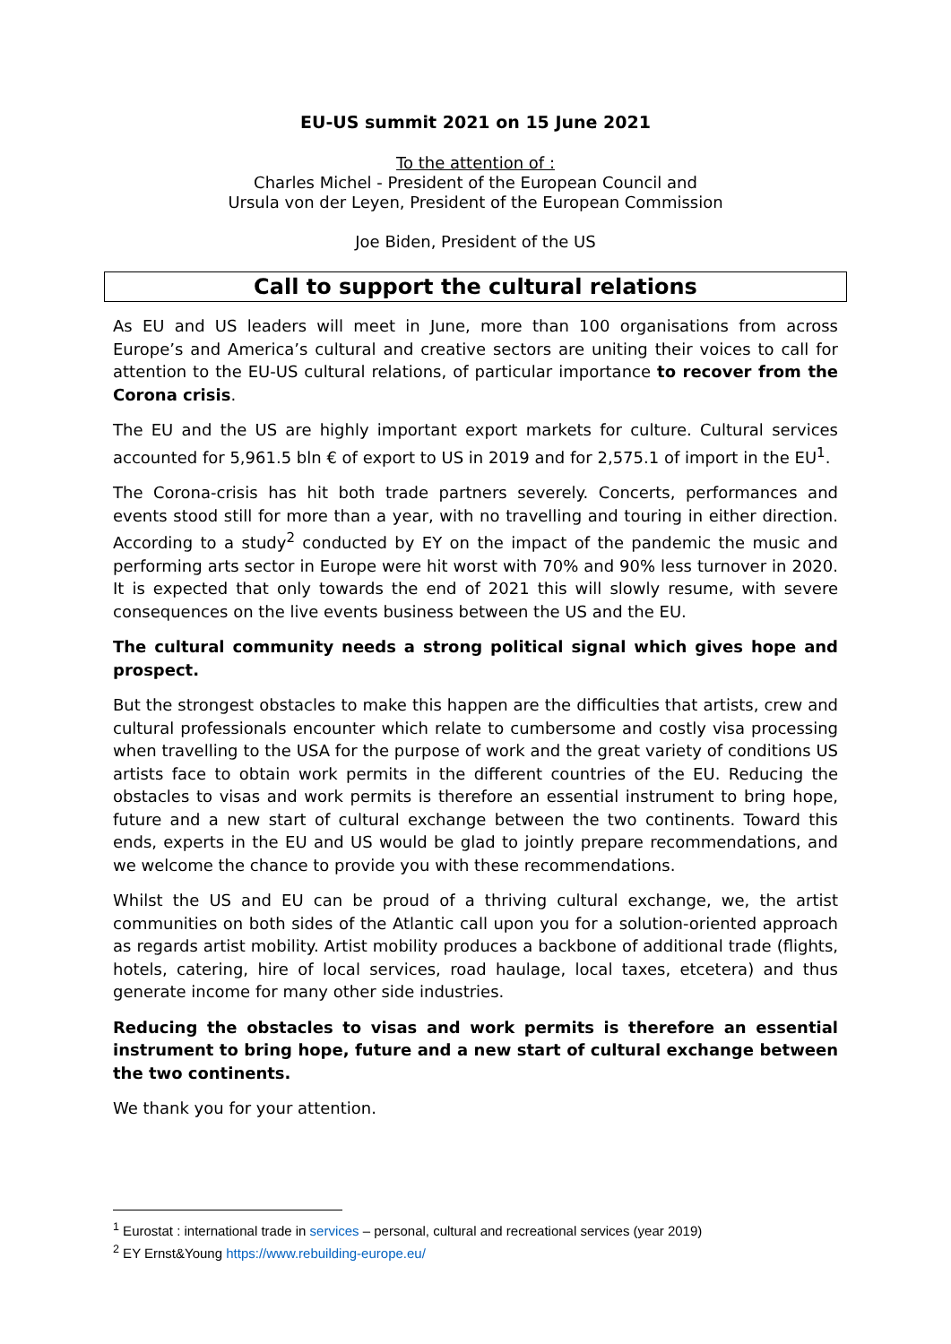EU-US summit 2021 on 15 June 2021
To the attention of :
Charles Michel - President of the European Council and
Ursula von der Leyen, President of the European Commission
Joe Biden, President of the US
Call to support the cultural relations
As EU and US leaders will meet in June, more than 100 organisations from across Europe’s and America’s cultural and creative sectors are uniting their voices to call for attention to the EU-US cultural relations, of particular importance to recover from the Corona crisis.
The EU and the US are highly important export markets for culture. Cultural services accounted for 5,961.5 bln € of export to US in 2019 and for 2,575.1 of import in the EU<sup>1</sup>.
The Corona-crisis has hit both trade partners severely. Concerts, performances and events stood still for more than a year, with no travelling and touring in either direction. According to a study<sup>2</sup> conducted by EY on the impact of the pandemic the music and performing arts sector in Europe were hit worst with 70% and 90% less turnover in 2020. It is expected that only towards the end of 2021 this will slowly resume, with severe consequences on the live events business between the US and the EU.
The cultural community needs a strong political signal which gives hope and prospect.
But the strongest obstacles to make this happen are the difficulties that artists, crew and cultural professionals encounter which relate to cumbersome and costly visa processing when travelling to the USA for the purpose of work and the great variety of conditions US artists face to obtain work permits in the different countries of the EU. Reducing the obstacles to visas and work permits is therefore an essential instrument to bring hope, future and a new start of cultural exchange between the two continents. Toward this ends, experts in the EU and US would be glad to jointly prepare recommendations, and we welcome the chance to provide you with these recommendations.
Whilst the US and EU can be proud of a thriving cultural exchange, we, the artist communities on both sides of the Atlantic call upon you for a solution-oriented approach as regards artist mobility. Artist mobility produces a backbone of additional trade (flights, hotels, catering, hire of local services, road haulage, local taxes, etcetera) and thus generate income for many other side industries.
Reducing the obstacles to visas and work permits is therefore an essential instrument to bring hope, future and a new start of cultural exchange between the two continents.
We thank you for your attention.
<sup>1</sup> Eurostat : international trade in services – personal, cultural and recreational services (year 2019)
<sup>2</sup> EY Ernst&Young https://www.rebuilding-europe.eu/